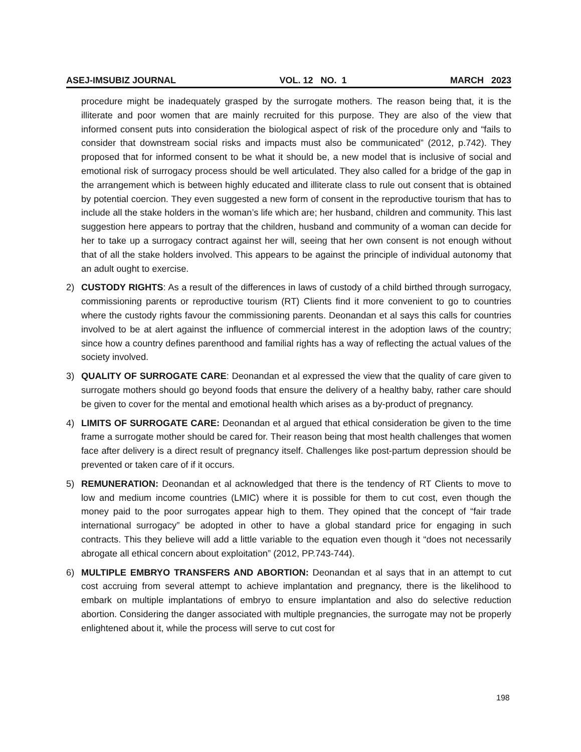ASEJ-IMSUBIZ JOURNAL VOL. 12 NO. 1 MARCH 2023
procedure might be inadequately grasped by the surrogate mothers. The reason being that, it is the illiterate and poor women that are mainly recruited for this purpose. They are also of the view that informed consent puts into consideration the biological aspect of risk of the procedure only and “fails to consider that downstream social risks and impacts must also be communicated” (2012, p.742). They proposed that for informed consent to be what it should be, a new model that is inclusive of social and emotional risk of surrogacy process should be well articulated. They also called for a bridge of the gap in the arrangement which is between highly educated and illiterate class to rule out consent that is obtained by potential coercion. They even suggested a new form of consent in the reproductive tourism that has to include all the stake holders in the woman’s life which are; her husband, children and community. This last suggestion here appears to portray that the children, husband and community of a woman can decide for her to take up a surrogacy contract against her will, seeing that her own consent is not enough without that of all the stake holders involved. This appears to be against the principle of individual autonomy that an adult ought to exercise.
2) CUSTODY RIGHTS: As a result of the differences in laws of custody of a child birthed through surrogacy, commissioning parents or reproductive tourism (RT) Clients find it more convenient to go to countries where the custody rights favour the commissioning parents. Deonandan et al says this calls for countries involved to be at alert against the influence of commercial interest in the adoption laws of the country; since how a country defines parenthood and familial rights has a way of reflecting the actual values of the society involved.
3) QUALITY OF SURROGATE CARE: Deonandan et al expressed the view that the quality of care given to surrogate mothers should go beyond foods that ensure the delivery of a healthy baby, rather care should be given to cover for the mental and emotional health which arises as a by-product of pregnancy.
4) LIMITS OF SURROGATE CARE: Deonandan et al argued that ethical consideration be given to the time frame a surrogate mother should be cared for. Their reason being that most health challenges that women face after delivery is a direct result of pregnancy itself. Challenges like post-partum depression should be prevented or taken care of if it occurs.
5) REMUNERATION: Deonandan et al acknowledged that there is the tendency of RT Clients to move to low and medium income countries (LMIC) where it is possible for them to cut cost, even though the money paid to the poor surrogates appear high to them. They opined that the concept of “fair trade international surrogacy” be adopted in other to have a global standard price for engaging in such contracts. This they believe will add a little variable to the equation even though it “does not necessarily abrogate all ethical concern about exploitation” (2012, PP.743-744).
6) MULTIPLE EMBRYO TRANSFERS AND ABORTION: Deonandan et al says that in an attempt to cut cost accruing from several attempt to achieve implantation and pregnancy, there is the likelihood to embark on multiple implantations of embryo to ensure implantation and also do selective reduction abortion. Considering the danger associated with multiple pregnancies, the surrogate may not be properly enlightened about it, while the process will serve to cut cost for
198